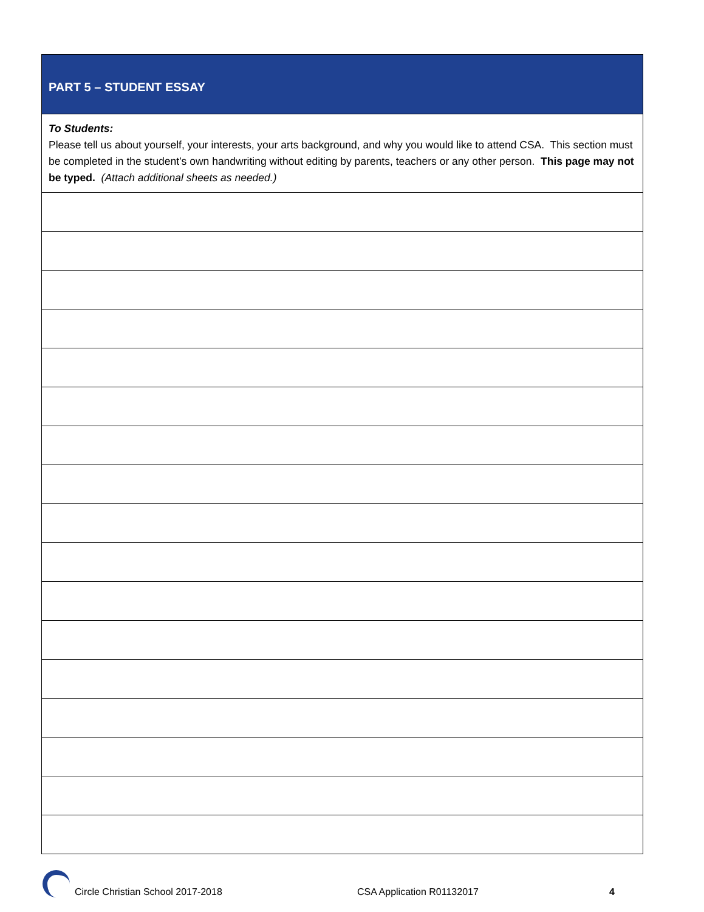| PART 5 – STUDENT ESSAY |
| --- |
| To Students: Please tell us about yourself, your interests, your arts background, and why you would like to attend CSA. This section must be completed in the student’s own handwriting without editing by parents, teachers or any other person. This page may not be typed. (Attach additional sheets as needed.) |
Circle Christian School 2017-2018 CSA Application R01132017 4